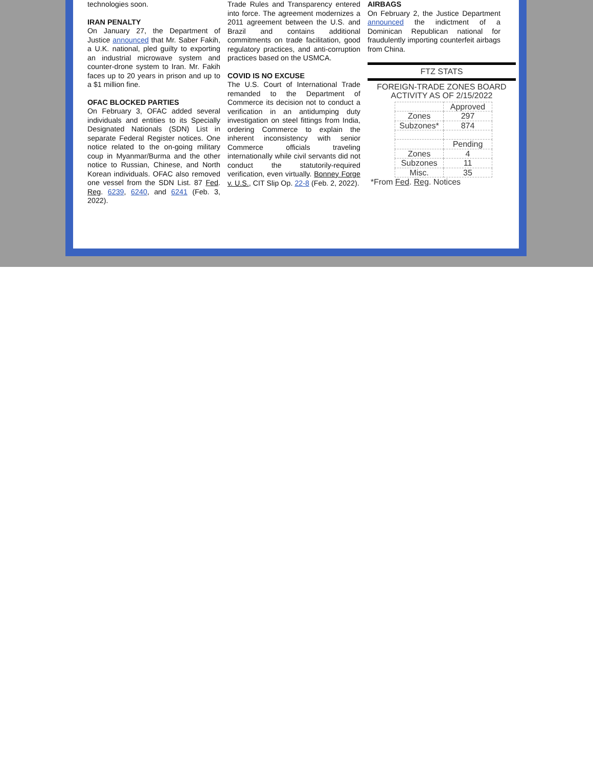technologies soon.
IRAN PENALTY
On January 27, the Department of Justice announced that Mr. Saber Fakih, a U.K. national, pled guilty to exporting an industrial microwave system and counter-drone system to Iran. Mr. Fakih faces up to 20 years in prison and up to a $1 million fine.
OFAC BLOCKED PARTIES
On February 3, OFAC added several individuals and entities to its Specially Designated Nationals (SDN) List in separate Federal Register notices. One notice related to the on-going military coup in Myanmar/Burma and the other notice to Russian, Chinese, and North Korean individuals. OFAC also removed one vessel from the SDN List. 87 Fed. Reg. 6239, 6240, and 6241 (Feb. 3, 2022).
Trade Rules and Transparency entered into force. The agreement modernizes a 2011 agreement between the U.S. and Brazil and contains additional commitments on trade facilitation, good regulatory practices, and anti-corruption practices based on the USMCA.
COVID IS NO EXCUSE
The U.S. Court of International Trade remanded to the Department of Commerce its decision not to conduct a verification in an antidumping duty investigation on steel fittings from India, ordering Commerce to explain the inherent inconsistency with senior Commerce officials traveling internationally while civil servants did not conduct the statutorily-required verification, even virtually. Bonney Forge v. U.S., CIT Slip Op. 22-8 (Feb. 2, 2022).
AIRBAGS
On February 2, the Justice Department announced the indictment of a Dominican Republican national for fraudulently importing counterfeit airbags from China.
FTZ STATS
FOREIGN-TRADE ZONES BOARD ACTIVITY AS OF 2/15/2022
| | Approved |
| Zones | 297 |
| Subzones* | 874 |
| | Pending |
| Zones | 4 |
| Subzones | 11 |
| Misc. | 35 |
*From Fed. Reg. Notices